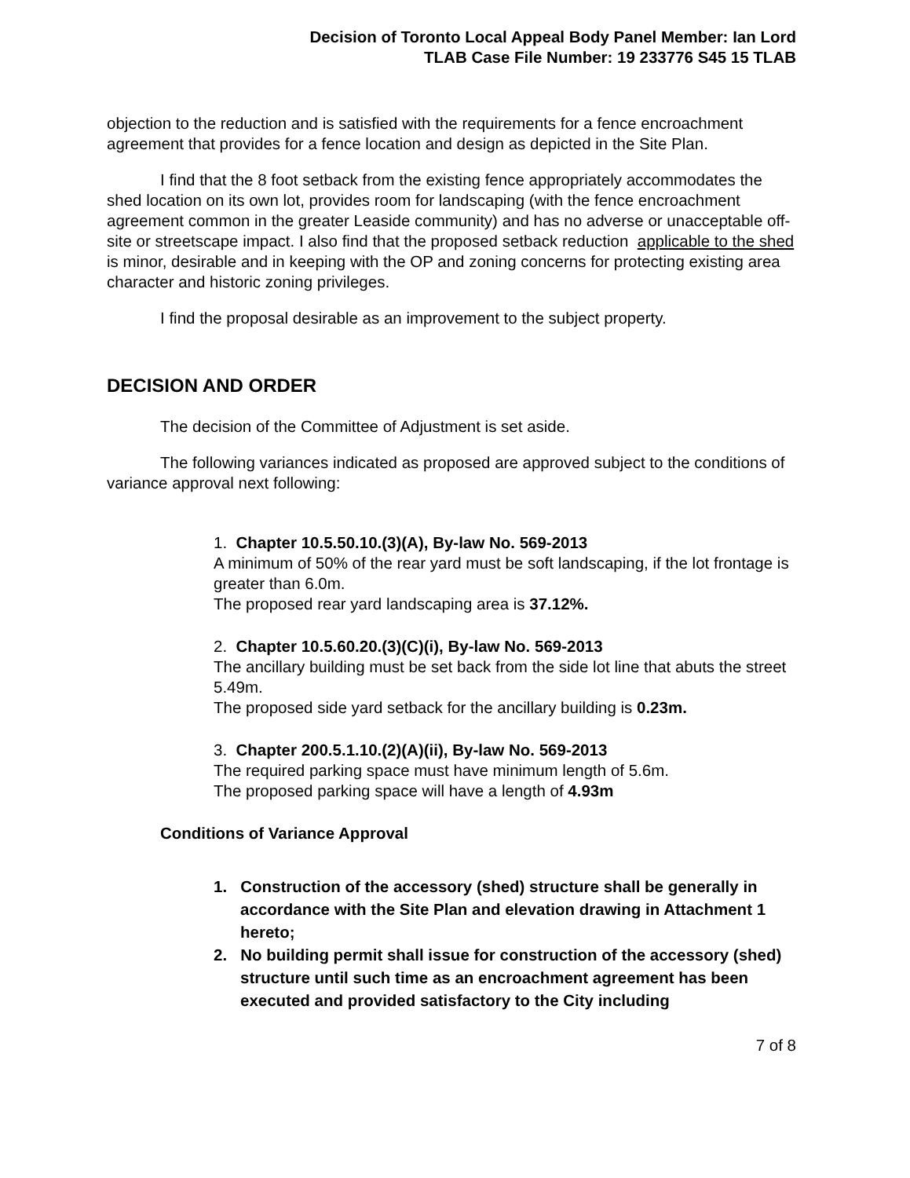Decision of Toronto Local Appeal Body Panel Member: Ian Lord
TLAB Case File Number: 19 233776 S45 15 TLAB
objection to the reduction and is satisfied with the requirements for a fence encroachment agreement that provides for a fence location and design as depicted in the Site Plan.
I find that the 8 foot setback from the existing fence appropriately accommodates the shed location on its own lot, provides room for landscaping (with the fence encroachment agreement common in the greater Leaside community) and has no adverse or unacceptable off-site or streetscape impact. I also find that the proposed setback reduction applicable to the shed is minor, desirable and in keeping with the OP and zoning concerns for protecting existing area character and historic zoning privileges.
I find the proposal desirable as an improvement to the subject property.
DECISION AND ORDER
The decision of the Committee of Adjustment is set aside.
The following variances indicated as proposed are approved subject to the conditions of variance approval next following:
1. Chapter 10.5.50.10.(3)(A), By-law No. 569-2013
A minimum of 50% of the rear yard must be soft landscaping, if the lot frontage is greater than 6.0m.
The proposed rear yard landscaping area is 37.12%.
2. Chapter 10.5.60.20.(3)(C)(i), By-law No. 569-2013
The ancillary building must be set back from the side lot line that abuts the street 5.49m.
The proposed side yard setback for the ancillary building is 0.23m.
3. Chapter 200.5.1.10.(2)(A)(ii), By-law No. 569-2013
The required parking space must have minimum length of 5.6m.
The proposed parking space will have a length of 4.93m
Conditions of Variance Approval
1. Construction of the accessory (shed) structure shall be generally in accordance with the Site Plan and elevation drawing in Attachment 1 hereto;
2. No building permit shall issue for construction of the accessory (shed) structure until such time as an encroachment agreement has been executed and provided satisfactory to the City including
7 of 8